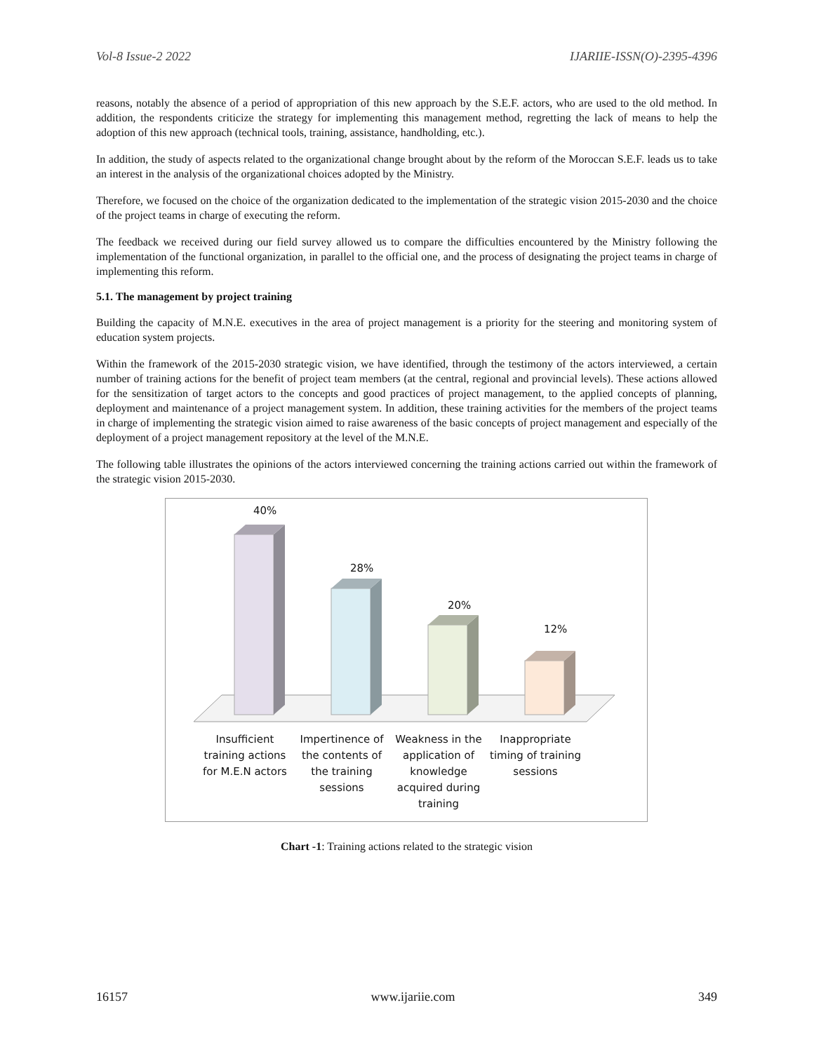Vol-8 Issue-2 2022 IJARIIE-ISSN(O)-2395-4396
reasons, notably the absence of a period of appropriation of this new approach by the S.E.F. actors, who are used to the old method. In addition, the respondents criticize the strategy for implementing this management method, regretting the lack of means to help the adoption of this new approach (technical tools, training, assistance, handholding, etc.).
In addition, the study of aspects related to the organizational change brought about by the reform of the Moroccan S.E.F. leads us to take an interest in the analysis of the organizational choices adopted by the Ministry.
Therefore, we focused on the choice of the organization dedicated to the implementation of the strategic vision 2015-2030 and the choice of the project teams in charge of executing the reform.
The feedback we received during our field survey allowed us to compare the difficulties encountered by the Ministry following the implementation of the functional organization, in parallel to the official one, and the process of designating the project teams in charge of implementing this reform.
5.1. The management by project training
Building the capacity of M.N.E. executives in the area of project management is a priority for the steering and monitoring system of education system projects.
Within the framework of the 2015-2030 strategic vision, we have identified, through the testimony of the actors interviewed, a certain number of training actions for the benefit of project team members (at the central, regional and provincial levels). These actions allowed for the sensitization of target actors to the concepts and good practices of project management, to the applied concepts of planning, deployment and maintenance of a project management system. In addition, these training activities for the members of the project teams in charge of implementing the strategic vision aimed to raise awareness of the basic concepts of project management and especially of the deployment of a project management repository at the level of the M.N.E.
The following table illustrates the opinions of the actors interviewed concerning the training actions carried out within the framework of the strategic vision 2015-2030.
40%
28%
20%
12%
Insufficient training actions for M.E.N actors
Impertinence of the contents of the training sessions
Weakness in the application of knowledge acquired during training
Inappropriate timing of training sessions
Chart -1: Training actions related to the strategic vision
16157 www.ijariie.com 349